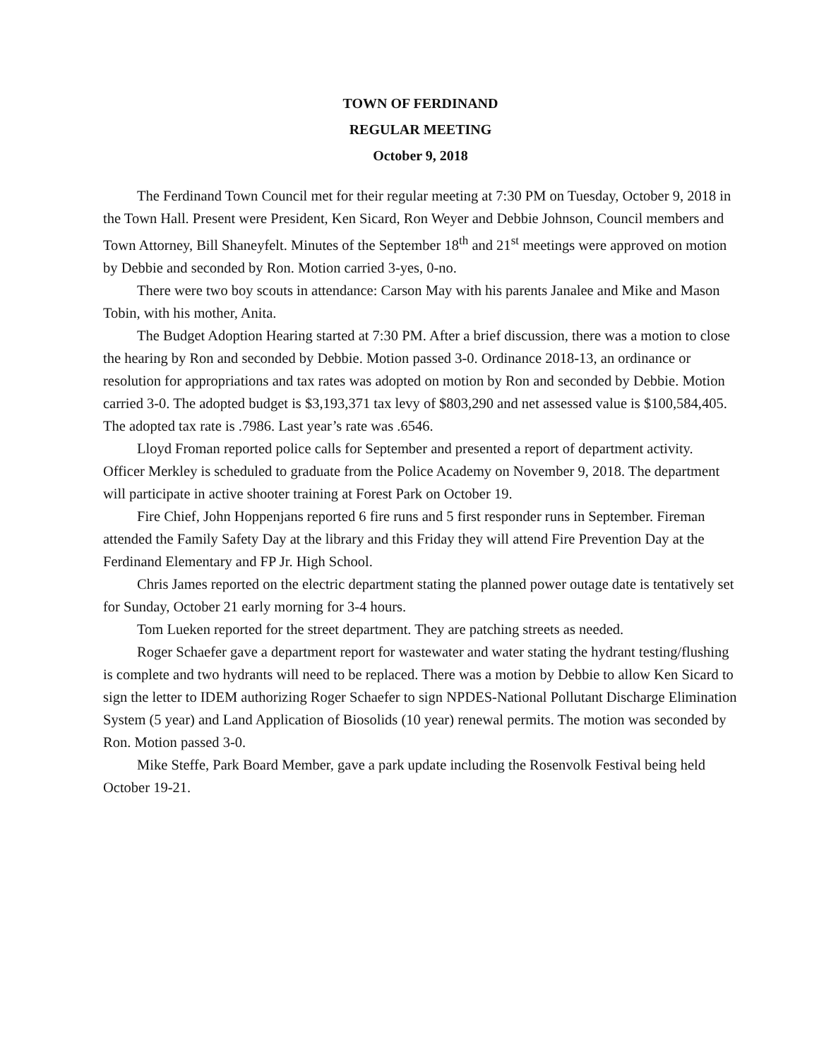TOWN OF FERDINAND
REGULAR MEETING
October 9, 2018
The Ferdinand Town Council met for their regular meeting at 7:30 PM on Tuesday, October 9, 2018 in the Town Hall. Present were President, Ken Sicard, Ron Weyer and Debbie Johnson, Council members and Town Attorney, Bill Shaneyfelt. Minutes of the September 18<sup>th</sup> and 21<sup>st</sup> meetings were approved on motion by Debbie and seconded by Ron. Motion carried 3-yes, 0-no.
There were two boy scouts in attendance: Carson May with his parents Janalee and Mike and Mason Tobin, with his mother, Anita.
The Budget Adoption Hearing started at 7:30 PM. After a brief discussion, there was a motion to close the hearing by Ron and seconded by Debbie. Motion passed 3-0. Ordinance 2018-13, an ordinance or resolution for appropriations and tax rates was adopted on motion by Ron and seconded by Debbie. Motion carried 3-0. The adopted budget is $3,193,371 tax levy of $803,290 and net assessed value is $100,584,405. The adopted tax rate is .7986. Last year’s rate was .6546.
Lloyd Froman reported police calls for September and presented a report of department activity. Officer Merkley is scheduled to graduate from the Police Academy on November 9, 2018. The department will participate in active shooter training at Forest Park on October 19.
Fire Chief, John Hoppenjans reported 6 fire runs and 5 first responder runs in September. Fireman attended the Family Safety Day at the library and this Friday they will attend Fire Prevention Day at the Ferdinand Elementary and FP Jr. High School.
Chris James reported on the electric department stating the planned power outage date is tentatively set for Sunday, October 21 early morning for 3-4 hours.
Tom Lueken reported for the street department. They are patching streets as needed.
Roger Schaefer gave a department report for wastewater and water stating the hydrant testing/flushing is complete and two hydrants will need to be replaced. There was a motion by Debbie to allow Ken Sicard to sign the letter to IDEM authorizing Roger Schaefer to sign NPDES-National Pollutant Discharge Elimination System (5 year) and Land Application of Biosolids (10 year) renewal permits. The motion was seconded by Ron. Motion passed 3-0.
Mike Steffe, Park Board Member, gave a park update including the Rosenvolk Festival being held October 19-21.